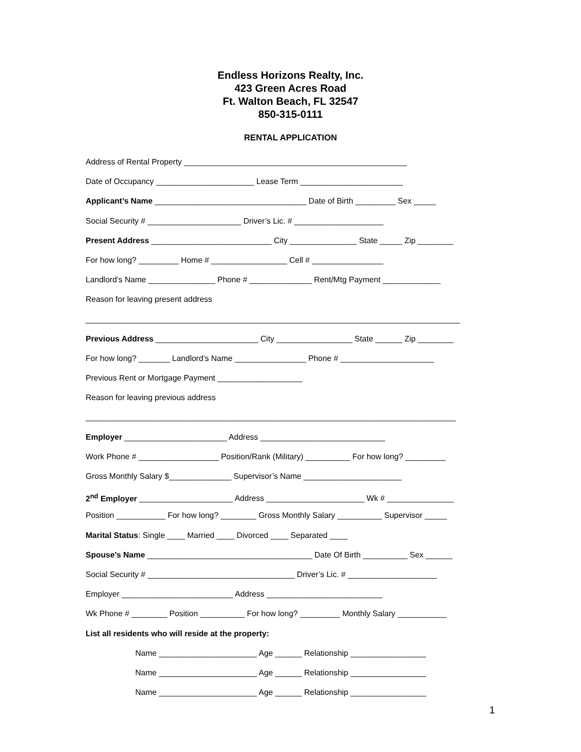Endless Horizons Realty, Inc.
423 Green Acres Road
Ft. Walton Beach, FL 32547
850-315-0111
RENTAL APPLICATION
Address of Rental Property __________________________________________________
Date of Occupancy ______________________ Lease Term _______________________
Applicant’s Name __________________________________ Date of Birth _________ Sex _____
Social Security # _____________________ Driver’s Lic. # ____________________
Present Address ___________________________ City _______________ State _____ Zip ________
For how long? _________ Home # _________________ Cell # ________________
Landlord’s Name _______________ Phone # ______________ Rent/Mtg Payment _____________
Reason for leaving present address
____________________________________________________________________________________
Previous Address _______________________ City _________________ State ______ Zip ________
For how long? _______ Landlord’s Name ________________ Phone # _____________________
Previous Rent or Mortgage Payment ___________________
Reason for leaving previous address
___________________________________________________________________________________
Employer _______________________ Address ____________________________
Work Phone # __________________ Position/Rank (Military) __________ For how long? _________
Gross Monthly Salary $______________ Supervisor’s Name ______________________
2<sup>nd</sup> Employer _____________________ Address ______________________ Wk # _______________
Position ___________ For how long? ________ Gross Monthly Salary __________ Supervisor _____
Marital Status: Single ____ Married ____ Divorced ____ Separated ____
Spouse’s Name _____________________________________ Date Of Birth __________ Sex ______
Social Security # _________________________________ Driver’s Lic. # ____________________
Employer _________________________ Address __________________________
Wk Phone # ________ Position __________ For how long? _________ Monthly Salary ___________
List all residents who will reside at the property:
Name ______________________ Age ______ Relationship _________________
Name ______________________ Age ______ Relationship _________________
Name ______________________ Age ______ Relationship _________________
1